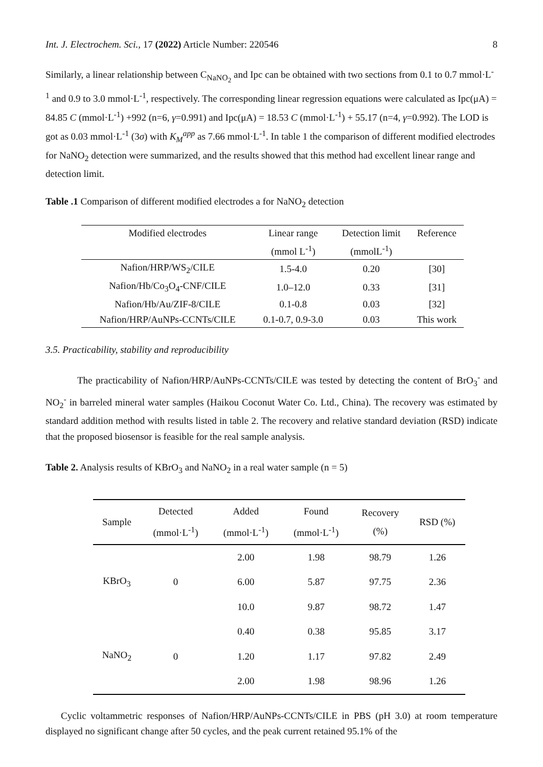Int. J. Electrochem. Sci., 17 (2022) Article Number: 220546 8
Similarly, a linear relationship between C<sub>NaNO<sub>2</sub></sub> and Ipc can be obtained with two sections from 0.1 to 0.7 mmol·L<sup>-1</sup> and 0.9 to 3.0 mmol·L<sup>-1</sup>, respectively. The corresponding linear regression equations were calculated as Ipc(μA) = 84.85 C (mmol·L<sup>-1</sup>) +992 (n=6, γ=0.991) and Ipc(μA) = 18.53 C (mmol·L<sup>-1</sup>) + 55.17 (n=4, γ=0.992). The LOD is got as 0.03 mmol·L<sup>-1</sup> (3σ) with K<sub>M</sub><sup>app</sup> as 7.66 mmol·L<sup>-1</sup>. In table 1 the comparison of different modified electrodes for NaNO<sub>2</sub> detection were summarized, and the results showed that this method had excellent linear range and detection limit.
Table .1 Comparison of different modified electrodes a for NaNO<sub>2</sub> detection
| Modified electrodes | Linear range | Detection limit | Reference |
| --- | --- | --- | --- |
| | (mmol L<sup>-1</sup>) | (mmolL<sup>-1</sup>) | |
| Nafion/HRP/WS<sub>2</sub>/CILE | 1.5-4.0 | 0.20 | [30] |
| Nafion/Hb/Co<sub>3</sub>O<sub>4</sub>-CNF/CILE | 1.0–12.0 | 0.33 | [31] |
| Nafion/Hb/Au/ZIF-8/CILE | 0.1-0.8 | 0.03 | [32] |
| Nafion/HRP/AuNPs-CCNTs/CILE | 0.1-0.7, 0.9-3.0 | 0.03 | This work |
3.5. Practicability, stability and reproducibility
The practicability of Nafion/HRP/AuNPs-CCNTs/CILE was tested by detecting the content of BrO<sub>3</sub><sup>-</sup> and NO<sub>2</sub><sup>-</sup> in barreled mineral water samples (Haikou Coconut Water Co. Ltd., China). The recovery was estimated by standard addition method with results listed in table 2. The recovery and relative standard deviation (RSD) indicate that the proposed biosensor is feasible for the real sample analysis.
Table 2. Analysis results of KBrO<sub>3</sub> and NaNO<sub>2</sub> in a real water sample (n = 5)
| Sample | Detected (mmol·L<sup>-1</sup>) | Added (mmol·L<sup>-1</sup>) | Found (mmol·L<sup>-1</sup>) | Recovery (%) | RSD (%) |
| --- | --- | --- | --- | --- | --- |
| KBrO<sub>3</sub> | 0 | 2.00 | 1.98 | 98.79 | 1.26 |
| | | 6.00 | 5.87 | 97.75 | 2.36 |
| | | 10.0 | 9.87 | 98.72 | 1.47 |
| NaNO<sub>2</sub> | 0 | 0.40 | 0.38 | 95.85 | 3.17 |
| | | 1.20 | 1.17 | 97.82 | 2.49 |
| | | 2.00 | 1.98 | 98.96 | 1.26 |
Cyclic voltammetric responses of Nafion/HRP/AuNPs-CCNTs/CILE in PBS (pH 3.0) at room temperature displayed no significant change after 50 cycles, and the peak current retained 95.1% of the